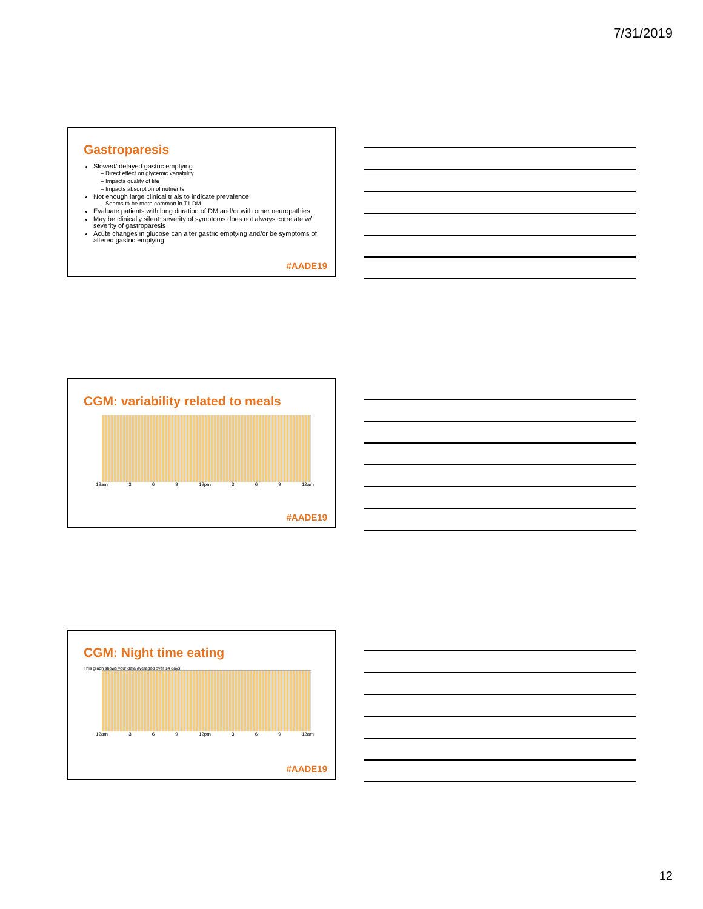7/31/2019
Gastroparesis
Slowed/ delayed gastric emptying
Direct effect on glycemic variability
Impacts quality of life
Impacts absorption of nutrients
Not enough large clinical trials to indicate prevalence
Seems to be more common in T1 DM
Evaluate patients with long duration of DM and/or with other neuropathies
May be clinically silent: severity of symptoms does not always correlate w/ severity of gastroparesis
Acute changes in glucose can alter gastric emptying and/or be symptoms of altered gastric emptying
#AADE19
CGM: variability related to meals
12am 3 6 9 12pm 3 6 9 12am
#AADE19
CGM: Night time eating
This graph shows your data averaged over 14 days
12am 3 6 9 12pm 3 6 9 12am
#AADE19
12